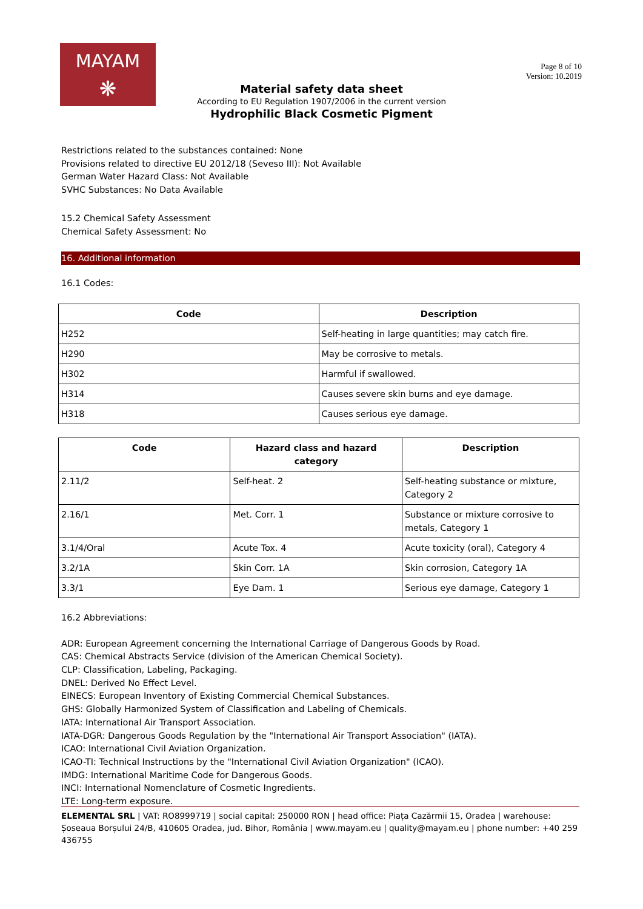MAYAM
❋
Page 8 of 10
Version: 10.2019
Material safety data sheet
According to EU Regulation 1907/2006 in the current version
Hydrophilic Black Cosmetic Pigment
Restrictions related to the substances contained: None
Provisions related to directive EU 2012/18 (Seveso III): Not Available
German Water Hazard Class: Not Available
SVHC Substances: No Data Available
15.2 Chemical Safety Assessment
Chemical Safety Assessment: No
16. Additional information
16.1 Codes:
| Code | Description |
| --- | --- |
| H252 | Self-heating in large quantities; may catch fire. |
| H290 | May be corrosive to metals. |
| H302 | Harmful if swallowed. |
| H314 | Causes severe skin burns and eye damage. |
| H318 | Causes serious eye damage. |
| Code | Hazard class and hazard category | Description |
| --- | --- | --- |
| 2.11/2 | Self-heat. 2 | Self-heating substance or mixture, Category 2 |
| 2.16/1 | Met. Corr. 1 | Substance or mixture corrosive to metals, Category 1 |
| 3.1/4/Oral | Acute Tox. 4 | Acute toxicity (oral), Category 4 |
| 3.2/1A | Skin Corr. 1A | Skin corrosion, Category 1A |
| 3.3/1 | Eye Dam. 1 | Serious eye damage, Category 1 |
16.2 Abbreviations:
ADR: European Agreement concerning the International Carriage of Dangerous Goods by Road.
CAS: Chemical Abstracts Service (division of the American Chemical Society).
CLP: Classification, Labeling, Packaging.
DNEL: Derived No Effect Level.
EINECS: European Inventory of Existing Commercial Chemical Substances.
GHS: Globally Harmonized System of Classification and Labeling of Chemicals.
IATA: International Air Transport Association.
IATA-DGR: Dangerous Goods Regulation by the "International Air Transport Association" (IATA).
ICAO: International Civil Aviation Organization.
ICAO-TI: Technical Instructions by the "International Civil Aviation Organization" (ICAO).
IMDG: International Maritime Code for Dangerous Goods.
INCI: International Nomenclature of Cosmetic Ingredients.
LTE: Long-term exposure.
ELEMENTAL SRL | VAT: RO8999719 | social capital: 250000 RON | head office: Piața Cazărmii 15, Oradea | warehouse: Șoseaua Borșului 24/B, 410605 Oradea, jud. Bihor, România | www.mayam.eu | quality@mayam.eu | phone number: +40 259 436755